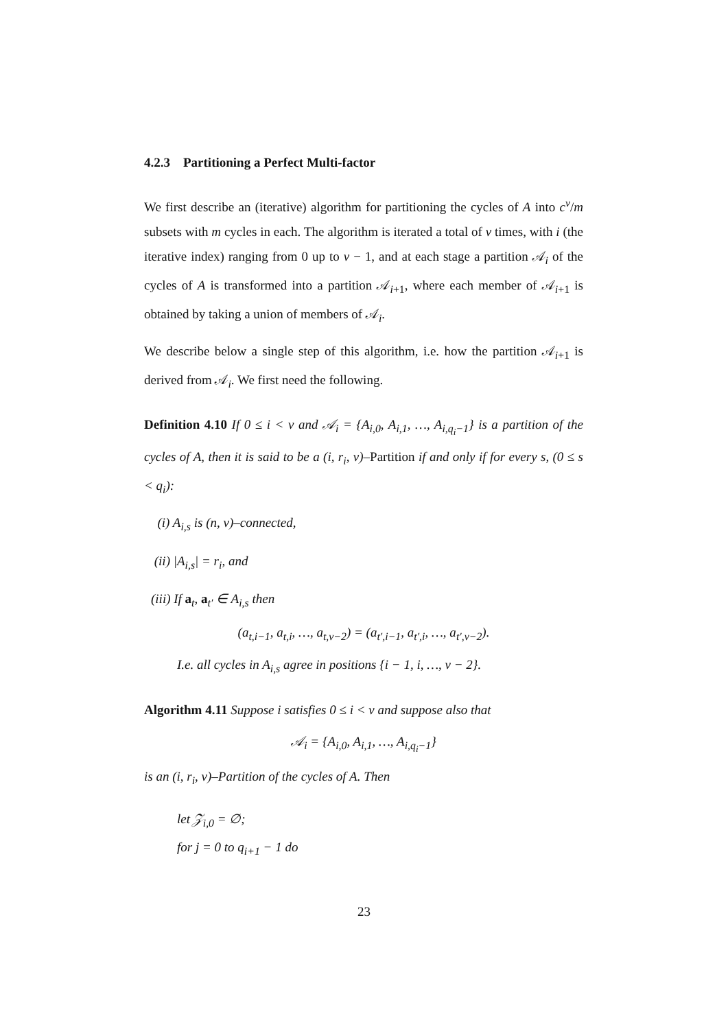4.2.3 Partitioning a Perfect Multi-factor
We first describe an (iterative) algorithm for partitioning the cycles of A into c<sup>v</sup>/m subsets with m cycles in each. The algorithm is iterated a total of v times, with i (the iterative index) ranging from 0 up to v − 1, and at each stage a partition 𝒜<sub>i</sub> of the cycles of A is transformed into a partition 𝒜<sub>i+1</sub>, where each member of 𝒜<sub>i+1</sub> is obtained by taking a union of members of 𝒜<sub>i</sub>.
We describe below a single step of this algorithm, i.e. how the partition 𝒜<sub>i+1</sub> is derived from 𝒜<sub>i</sub>. We first need the following.
Definition 4.10 If 0 ≤ i < v and 𝒜<sub>i</sub> = {A<sub>i,0</sub>, A<sub>i,1</sub>, …, A<sub>i,q<sub>i</sub>−1</sub>} is a partition of the cycles of A, then it is said to be a (i, r<sub>i</sub>, v)–Partition if and only if for every s, (0 ≤ s < q<sub>i</sub>):
(i) A<sub>i,s</sub> is (n, v)–connected,
(ii) |A<sub>i,s</sub>| = r<sub>i</sub>, and
(iii) If a<sub>t</sub>, a<sub>t′</sub> ∈ A<sub>i,s</sub> then
(a<sub>t,i−1</sub>, a<sub>t,i</sub>, …, a<sub>t,v−2</sub>) = (a<sub>t′,i−1</sub>, a<sub>t′,i</sub>, …, a<sub>t′,v−2</sub>).
I.e. all cycles in A<sub>i,s</sub> agree in positions {i − 1, i, …, v − 2}.
Algorithm 4.11 Suppose i satisfies 0 ≤ i < v and suppose also that
𝒜<sub>i</sub> = {A<sub>i,0</sub>, A<sub>i,1</sub>, …, A<sub>i,q<sub>i</sub>−1</sub>}
is an (i, r<sub>i</sub>, v)–Partition of the cycles of A. Then
let 𝒵<sub>i,0</sub> = ∅;
for j = 0 to q<sub>i+1</sub> − 1 do
23